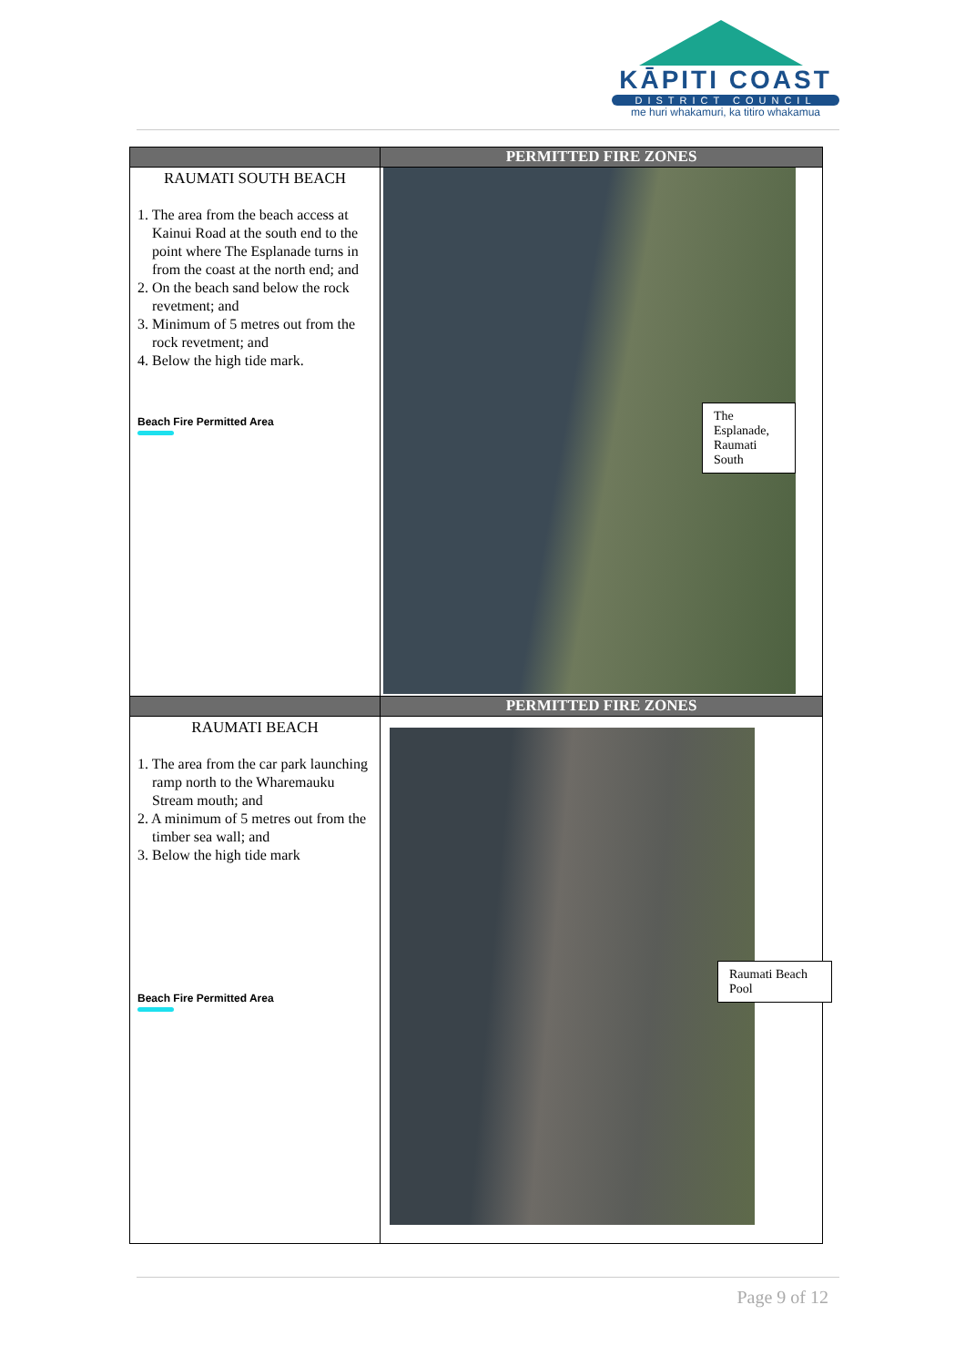KĀPITI COAST
DISTRICT COUNCIL
me huri whakamuri, ka titiro whakamua
| | PERMITTED FIRE ZONES |
| --- | --- |
| RAUMATI SOUTH BEACH 1. The area from the beach access at Kainui Road at the south end to the point where The Esplanade turns in from the coast at the north end; and 2. On the beach sand below the rock revetment; and 3. Minimum of 5 metres out from the rock revetment; and 4. Below the high tide mark. Beach Fire Permitted Area | The Esplanade, Raumati South |
| | PERMITTED FIRE ZONES |
| RAUMATI BEACH 1. The area from the car park launching ramp north to the Wharemauku Stream mouth; and 2. A minimum of 5 metres out from the timber sea wall; and 3. Below the high tide mark Beach Fire Permitted Area | Raumati Beach Pool |
Page 9 of 12